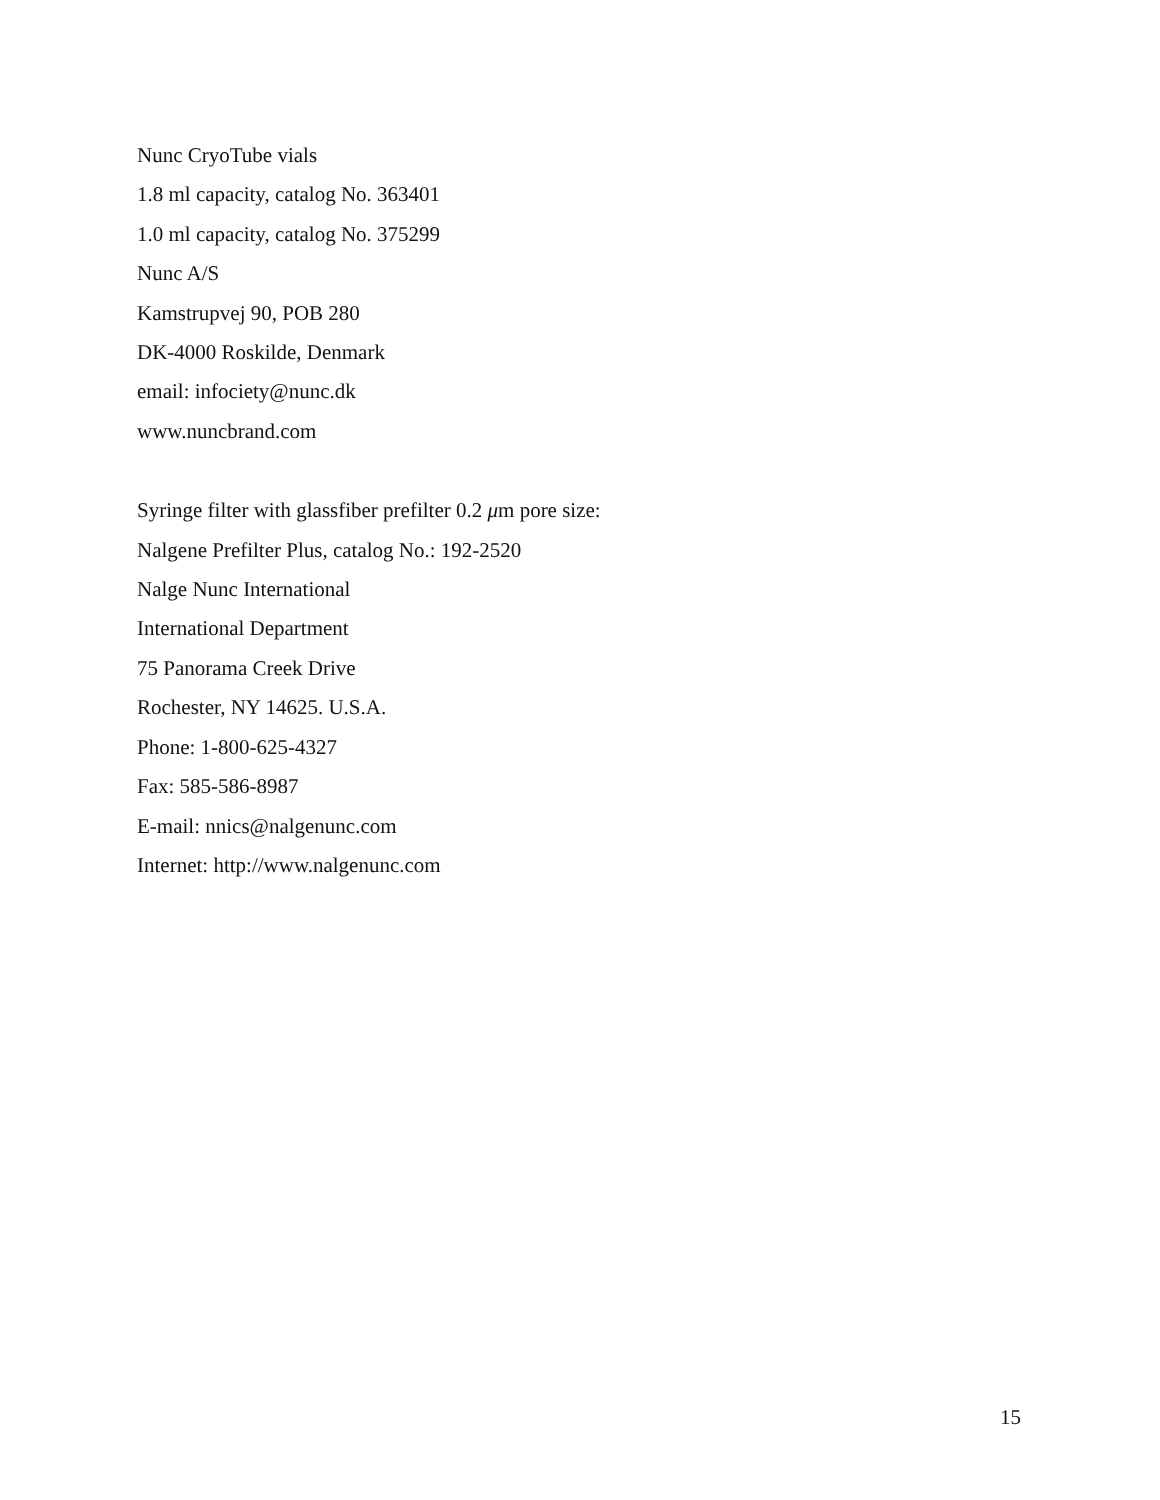Nunc CryoTube vials
1.8 ml capacity, catalog No. 363401
1.0 ml capacity, catalog No. 375299
Nunc A/S
Kamstrupvej 90, POB 280
DK-4000 Roskilde, Denmark
email: infociety@nunc.dk
www.nuncbrand.com
Syringe filter with glassfiber prefilter 0.2 μm pore size:
Nalgene Prefilter Plus, catalog No.: 192-2520
Nalge Nunc International
International Department
75 Panorama Creek Drive
Rochester, NY 14625. U.S.A.
Phone: 1-800-625-4327
Fax: 585-586-8987
E-mail: nnics@nalgenunc.com
Internet: http://www.nalgenunc.com
15